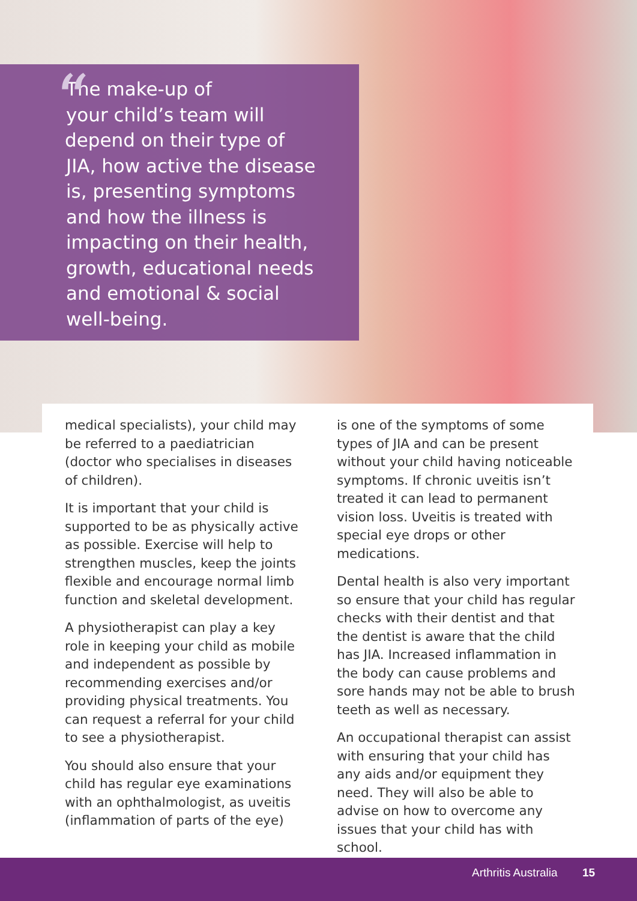The make-up of
your child’s team will
depend on their type of
JIA, how active the disease
is, presenting symptoms
and how the illness is
impacting on their health,
growth, educational needs
and emotional & social
well-being.
“
medical specialists), your child may be referred to a paediatrician (doctor who specialises in diseases of children).
It is important that your child is supported to be as physically active as possible. Exercise will help to strengthen muscles, keep the joints flexible and encourage normal limb function and skeletal development.
A physiotherapist can play a key role in keeping your child as mobile and independent as possible by recommending exercises and/or providing physical treatments. You can request a referral for your child to see a physiotherapist.
You should also ensure that your child has regular eye examinations with an ophthalmologist, as uveitis (inflammation of parts of the eye)
is one of the symptoms of some types of JIA and can be present without your child having noticeable symptoms. If chronic uveitis isn’t treated it can lead to permanent vision loss. Uveitis is treated with special eye drops or other medications.
Dental health is also very important so ensure that your child has regular checks with their dentist and that the dentist is aware that the child has JIA. Increased inflammation in the body can cause problems and sore hands may not be able to brush teeth as well as necessary.
An occupational therapist can assist with ensuring that your child has any aids and/or equipment they need. They will also be able to advise on how to overcome any issues that your child has with school.
Arthritis Australia 15